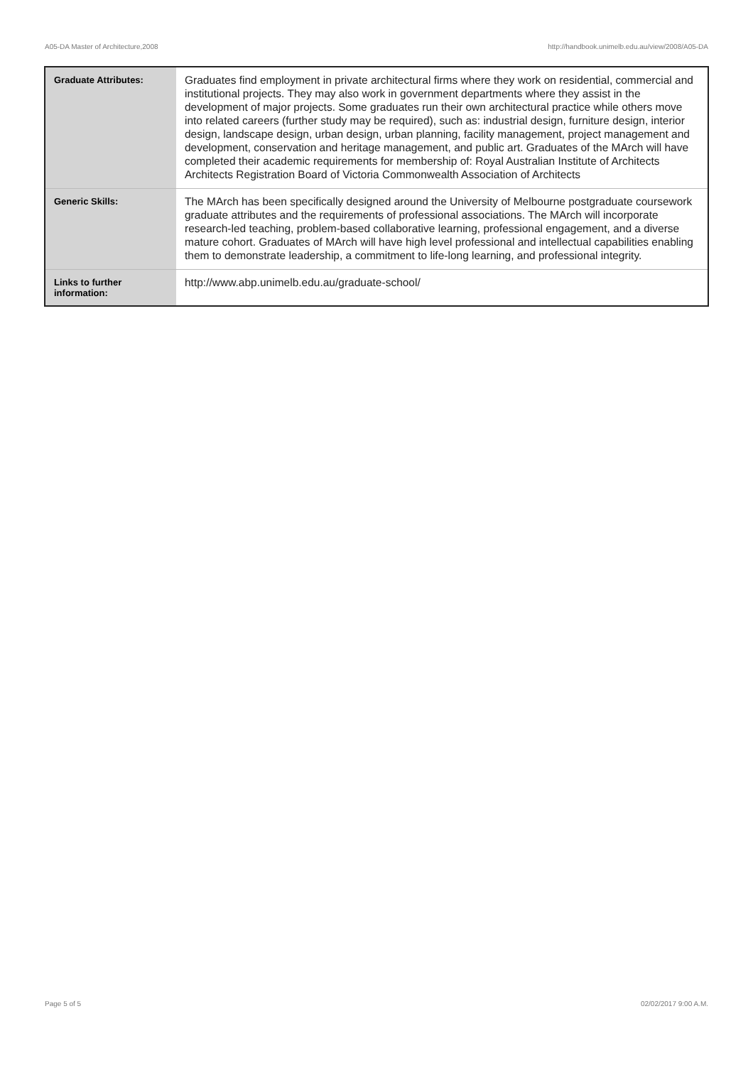A05-DA Master of Architecture,2008 http://handbook.unimelb.edu.au/view/2008/A05-DA
| Graduate Attributes: | Graduates find employment in private architectural firms where they work on residential, commercial and institutional projects. They may also work in government departments where they assist in the development of major projects. Some graduates run their own architectural practice while others move into related careers (further study may be required), such as: industrial design, furniture design, interior design, landscape design, urban design, urban planning, facility management, project management and development, conservation and heritage management, and public art. Graduates of the MArch will have completed their academic requirements for membership of: Royal Australian Institute of Architects Architects Registration Board of Victoria Commonwealth Association of Architects |
| Generic Skills: | The MArch has been specifically designed around the University of Melbourne postgraduate coursework graduate attributes and the requirements of professional associations. The MArch will incorporate research-led teaching, problem-based collaborative learning, professional engagement, and a diverse mature cohort. Graduates of MArch will have high level professional and intellectual capabilities enabling them to demonstrate leadership, a commitment to life-long learning, and professional integrity. |
| Links to further information: | http://www.abp.unimelb.edu.au/graduate-school/ |
Page 5 of 5 02/02/2017 9:00 A.M.